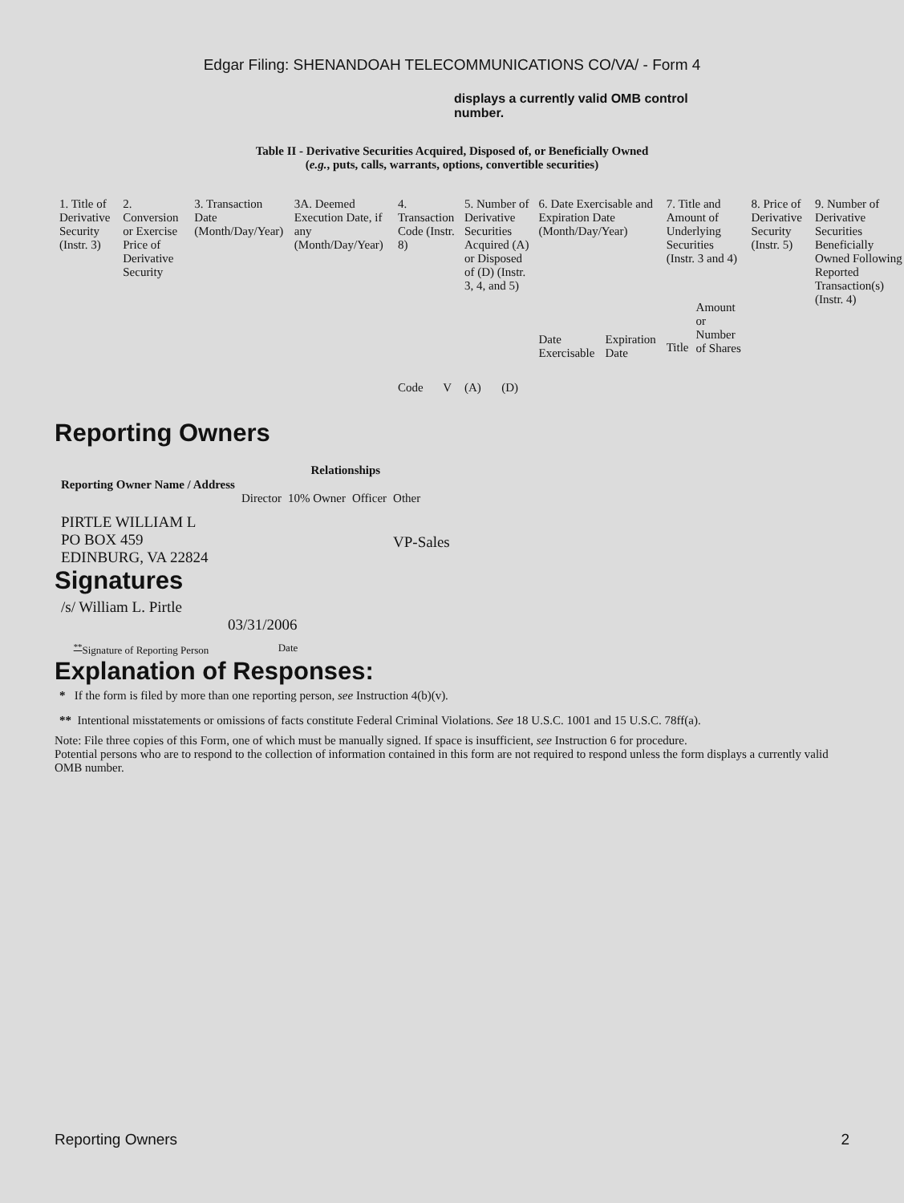Edgar Filing: SHENANDOAH TELECOMMUNICATIONS CO/VA/ - Form 4
displays a currently valid OMB control number.
Table II - Derivative Securities Acquired, Disposed of, or Beneficially Owned
(e.g., puts, calls, warrants, options, convertible securities)
| 1. Title of Derivative Security (Instr. 3) | 2. Conversion or Exercise Price of Derivative Security | 3. Transaction Date (Month/Day/Year) | 3A. Deemed Execution Date, if any (Month/Day/Year) | 4. Transaction Code (Instr. 8) | | 5. Number of Derivative Securities Acquired (A) or Disposed of (D) (Instr. 3, 4, and 5) | | 6. Date Exercisable and Expiration Date (Month/Day/Year) | | 7. Title and Amount of Underlying Securities (Instr. 3 and 4) | | 8. Price of Derivative Security (Instr. 5) | 9. Number of Derivative Securities Beneficially Owned Following Reported Transaction(s) (Instr. 4) |
| | | | | Code | V | (A) | (D) | Date Exercisable | Expiration Date | Title | Amount or Number of Shares | | |
Reporting Owners
| Reporting Owner Name / Address | Relationships | | | |
| --- | --- | --- | --- | --- |
| | Director | 10% Owner | Officer | Other |
| PIRTLE WILLIAM L PO BOX 459 EDINBURG, VA 22824 | | | | VP-Sales |
Signatures
| /s/ William L. Pirtle | 03/31/2006 |
| <sup>**</sup> Signature of Reporting Person | Date |
Explanation of Responses:
* If the form is filed by more than one reporting person, see Instruction 4(b)(v).
** Intentional misstatements or omissions of facts constitute Federal Criminal Violations. See 18 U.S.C. 1001 and 15 U.S.C. 78ff(a).
Note: File three copies of this Form, one of which must be manually signed. If space is insufficient, see Instruction 6 for procedure.
Potential persons who are to respond to the collection of information contained in this form are not required to respond unless the form displays a currently valid OMB number.
Reporting Owners 2